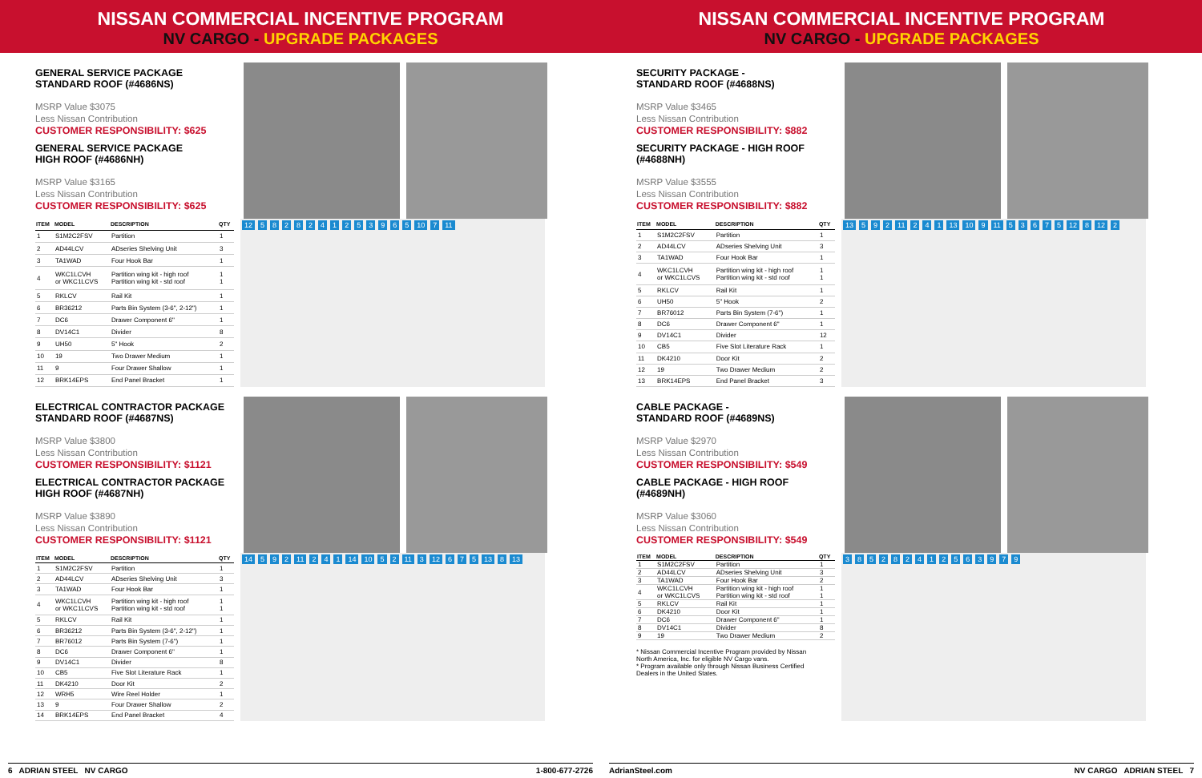NISSAN COMMERCIAL INCENTIVE PROGRAM
NV CARGO - UPGRADE PACKAGES
GENERAL SERVICE PACKAGE
STANDARD ROOF (#4686NS)
MSRP Value $3075
Less Nissan Contribution
CUSTOMER RESPONSIBILITY: $625
GENERAL SERVICE PACKAGE
HIGH ROOF (#4686NH)
MSRP Value $3165
Less Nissan Contribution
CUSTOMER RESPONSIBILITY: $625
| ITEM | MODEL | DESCRIPTION | QTY |
| --- | --- | --- | --- |
| 1 | S1M2C2FSV | Partition | 1 |
| 2 | AD44LCV | ADseries Shelving Unit | 3 |
| 3 | TA1WAD | Four Hook Bar | 1 |
| 4 | WKC1LCVH or WKC1LCVS | Partition wing kit - high roof Partition wing kit - std roof | 1 1 |
| 5 | RKLCV | Rail Kit | 1 |
| 6 | BR36212 | Parts Bin System (3-6", 2-12") | 1 |
| 7 | DC6 | Drawer Component 6" | 1 |
| 8 | DV14C1 | Divider | 8 |
| 9 | UH50 | 5" Hook | 2 |
| 10 | 19 | Two Drawer Medium | 1 |
| 11 | 9 | Four Drawer Shallow | 1 |
| 12 | BRK14EPS | End Panel Bracket | 1 |
12 5828241253965 10 7 11
ELECTRICAL CONTRACTOR PACKAGE
STANDARD ROOF (#4687NS)
MSRP Value $3800
Less Nissan Contribution
CUSTOMER RESPONSIBILITY: $1121
ELECTRICAL CONTRACTOR PACKAGE
HIGH ROOF (#4687NH)
MSRP Value $3890
Less Nissan Contribution
CUSTOMER RESPONSIBILITY: $1121
| ITEM | MODEL | DESCRIPTION | QTY |
| --- | --- | --- | --- |
| 1 | S1M2C2FSV | Partition | 1 |
| 2 | AD44LCV | ADseries Shelving Unit | 3 |
| 3 | TA1WAD | Four Hook Bar | 1 |
| 4 | WKC1LCVH or WKC1LCVS | Partition wing kit - high roof Partition wing kit - std roof | 1 1 |
| 5 | RKLCV | Rail Kit | 1 |
| 6 | BR36212 | Parts Bin System (3-6", 2-12") | 1 |
| 7 | BR76012 | Parts Bin System (7-6") | 1 |
| 8 | DC6 | Drawer Component 6" | 1 |
| 9 | DV14C1 | Divider | 8 |
| 10 | CB5 | Five Slot Literature Rack | 1 |
| 11 | DK4210 | Door Kit | 2 |
| 12 | WRH5 | Wire Reel Holder | 1 |
| 13 | 9 | Four Drawer Shallow | 2 |
| 14 | BRK14EPS | End Panel Bracket | 4 |
14 592 11 241 14 10 52 11 3 12 675 13 8 13
6 ADRIAN STEEL NV CARGO 1-800-677-2726
NISSAN COMMERCIAL INCENTIVE PROGRAM
NV CARGO - UPGRADE PACKAGES
SECURITY PACKAGE -
STANDARD ROOF (#4688NS)
MSRP Value $3465
Less Nissan Contribution
CUSTOMER RESPONSIBILITY: $882
SECURITY PACKAGE - HIGH ROOF
(#4688NH)
MSRP Value $3555
Less Nissan Contribution
CUSTOMER RESPONSIBILITY: $882
| ITEM | MODEL | DESCRIPTION | QTY |
| --- | --- | --- | --- |
| 1 | S1M2C2FSV | Partition | 1 |
| 2 | AD44LCV | ADseries Shelving Unit | 3 |
| 3 | TA1WAD | Four Hook Bar | 1 |
| 4 | WKC1LCVH or WKC1LCVS | Partition wing kit - high roof Partition wing kit - std roof | 1 1 |
| 5 | RKLCV | Rail Kit | 1 |
| 6 | UH50 | 5" Hook | 2 |
| 7 | BR76012 | Parts Bin System (7-6") | 1 |
| 8 | DC6 | Drawer Component 6" | 1 |
| 9 | DV14C1 | Divider | 12 |
| 10 | CB5 | Five Slot Literature Rack | 1 |
| 11 | DK4210 | Door Kit | 2 |
| 12 | 19 | Two Drawer Medium | 2 |
| 13 | BRK14EPS | End Panel Bracket | 3 |
13 592 11 241 13 10 9 11 53675 12 8 12 2
CABLE PACKAGE -
STANDARD ROOF (#4689NS)
MSRP Value $2970
Less Nissan Contribution
CUSTOMER RESPONSIBILITY: $549
CABLE PACKAGE - HIGH ROOF
(#4689NH)
MSRP Value $3060
Less Nissan Contribution
CUSTOMER RESPONSIBILITY: $549
| ITEM | MODEL | DESCRIPTION | QTY |
| --- | --- | --- | --- |
| 1 | S1M2C2FSV | Partition | 1 |
| 2 | AD44LCV | ADseries Shelving Unit | 3 |
| 3 | TA1WAD | Four Hook Bar | 2 |
| 4 | WKC1LCVH or WKC1LCVS | Partition wing kit - high roof Partition wing kit - std roof | 1 1 |
| 5 | RKLCV | Rail Kit | 1 |
| 6 | DK4210 | Door Kit | 1 |
| 7 | DC6 | Drawer Component 6" | 1 |
| 8 | DV14C1 | Divider | 8 |
| 9 | 19 | Two Drawer Medium | 2 |
* Nissan Commercial Incentive Program provided by Nissan North America, Inc. for eligible NV Cargo vans.
* Program available only through Nissan Business Certified Dealers in the United States.
385282412563979
AdrianSteel.com NV CARGO ADRIAN STEEL 7